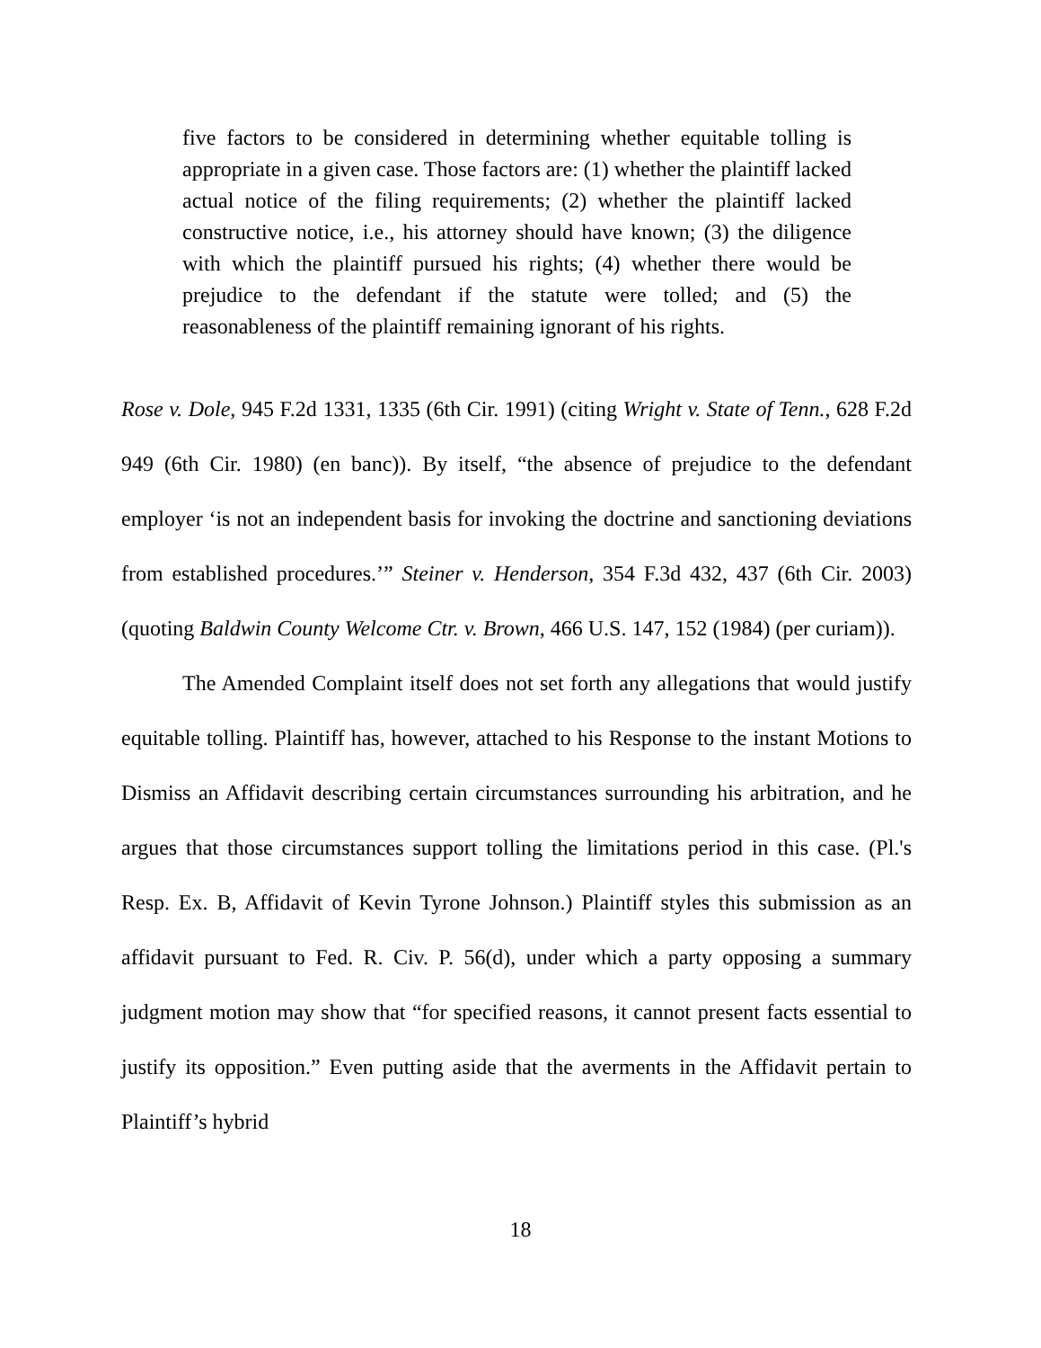five factors to be considered in determining whether equitable tolling is appropriate in a given case. Those factors are: (1) whether the plaintiff lacked actual notice of the filing requirements; (2) whether the plaintiff lacked constructive notice, i.e., his attorney should have known; (3) the diligence with which the plaintiff pursued his rights; (4) whether there would be prejudice to the defendant if the statute were tolled; and (5) the reasonableness of the plaintiff remaining ignorant of his rights.
Rose v. Dole, 945 F.2d 1331, 1335 (6th Cir. 1991) (citing Wright v. State of Tenn., 628 F.2d 949 (6th Cir. 1980) (en banc)). By itself, “the absence of prejudice to the defendant employer ‘is not an independent basis for invoking the doctrine and sanctioning deviations from established procedures.’” Steiner v. Henderson, 354 F.3d 432, 437 (6th Cir. 2003) (quoting Baldwin County Welcome Ctr. v. Brown, 466 U.S. 147, 152 (1984) (per curiam)).
The Amended Complaint itself does not set forth any allegations that would justify equitable tolling. Plaintiff has, however, attached to his Response to the instant Motions to Dismiss an Affidavit describing certain circumstances surrounding his arbitration, and he argues that those circumstances support tolling the limitations period in this case. (Pl.'s Resp. Ex. B, Affidavit of Kevin Tyrone Johnson.) Plaintiff styles this submission as an affidavit pursuant to Fed. R. Civ. P. 56(d), under which a party opposing a summary judgment motion may show that “for specified reasons, it cannot present facts essential to justify its opposition.” Even putting aside that the averments in the Affidavit pertain to Plaintiff’s hybrid
18